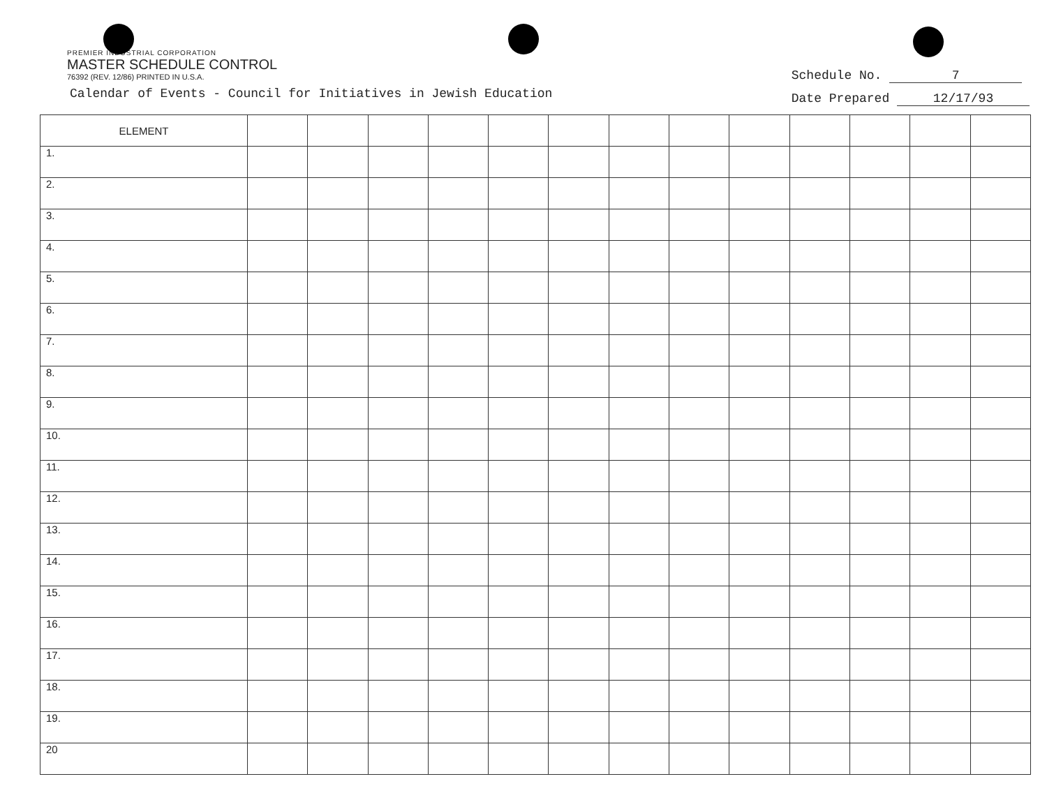PREMIER INDUSTRIAL CORPORATION
MASTER SCHEDULE CONTROL
76392 (REV. 12/86) PRINTED IN U.S.A.
Calendar of Events - Council for Initiatives in Jewish Education
Schedule No. 7
Date Prepared 12/17/93
| ELEMENT | | | | | | | | | | | | | |
| --- | --- | --- | --- | --- | --- | --- | --- | --- | --- | --- | --- | --- | --- |
| 1. | | | | | | | | | | | | | |
| 2. | | | | | | | | | | | | | |
| 3. | | | | | | | | | | | | | |
| 4. | | | | | | | | | | | | | |
| 5. | | | | | | | | | | | | | |
| 6. | | | | | | | | | | | | | |
| 7. | | | | | | | | | | | | | |
| 8. | | | | | | | | | | | | | |
| 9. | | | | | | | | | | | | | |
| 10. | | | | | | | | | | | | | |
| 11. | | | | | | | | | | | | | |
| 12. | | | | | | | | | | | | | |
| 13. | | | | | | | | | | | | | |
| 14. | | | | | | | | | | | | | |
| 15. | | | | | | | | | | | | | |
| 16. | | | | | | | | | | | | | |
| 17. | | | | | | | | | | | | | |
| 18. | | | | | | | | | | | | | |
| 19. | | | | | | | | | | | | | |
| 20 | | | | | | | | | | | | | |